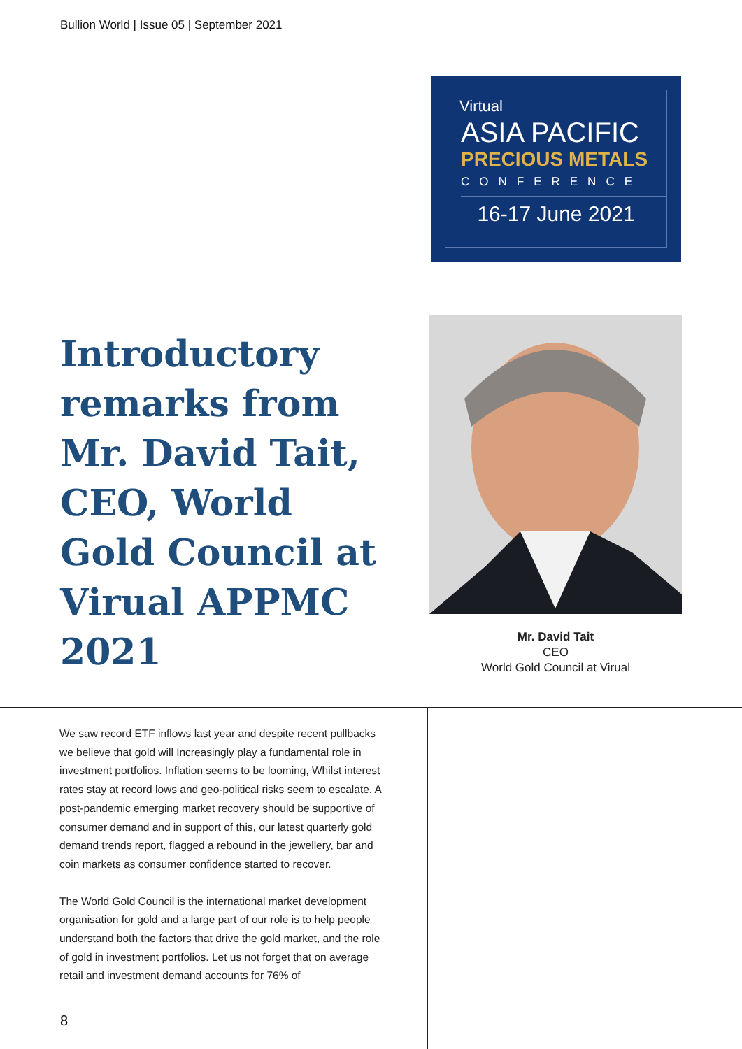Bullion World | Issue 05 | September 2021
Virtual
ASIA PACIFIC
PRECIOUS METALS
CONFERENCE
16-17 June 2021
Introductory remarks from Mr. David Tait, CEO, World Gold Council at Virual APPMC 2021
Mr. David Tait
CEO
World Gold Council at Virual
We saw record ETF inflows last year and despite recent pullbacks we believe that gold will Increasingly play a fundamental role in investment portfolios. Inflation seems to be looming, Whilst interest rates stay at record lows and geo-political risks seem to escalate. A post-pandemic emerging market recovery should be supportive of consumer demand and in support of this, our latest quarterly gold demand trends report, flagged a rebound in the jewellery, bar and coin markets as consumer confidence started to recover.
The World Gold Council is the international market development organisation for gold and a large part of our role is to help people understand both the factors that drive the gold market, and the role of gold in investment portfolios. Let us not forget that on average retail and investment demand accounts for 76% of
8